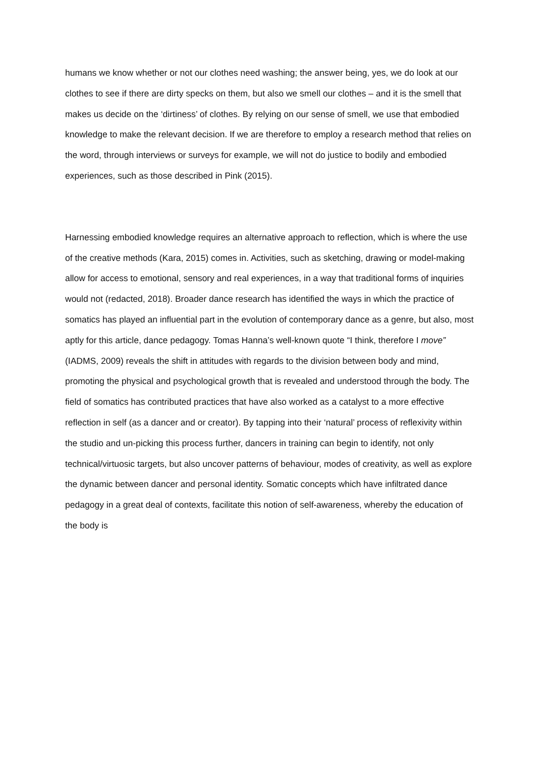humans we know whether or not our clothes need washing; the answer being, yes, we do look at our clothes to see if there are dirty specks on them, but also we smell our clothes – and it is the smell that makes us decide on the ‘dirtiness’ of clothes. By relying on our sense of smell, we use that embodied knowledge to make the relevant decision. If we are therefore to employ a research method that relies on the word, through interviews or surveys for example, we will not do justice to bodily and embodied experiences, such as those described in Pink (2015).
Harnessing embodied knowledge requires an alternative approach to reflection, which is where the use of the creative methods (Kara, 2015) comes in. Activities, such as sketching, drawing or model-making allow for access to emotional, sensory and real experiences, in a way that traditional forms of inquiries would not (redacted, 2018). Broader dance research has identified the ways in which the practice of somatics has played an influential part in the evolution of contemporary dance as a genre, but also, most aptly for this article, dance pedagogy. Tomas Hanna’s well-known quote “I think, therefore I move” (IADMS, 2009) reveals the shift in attitudes with regards to the division between body and mind, promoting the physical and psychological growth that is revealed and understood through the body. The field of somatics has contributed practices that have also worked as a catalyst to a more effective reflection in self (as a dancer and or creator). By tapping into their ‘natural’ process of reflexivity within the studio and un-picking this process further, dancers in training can begin to identify, not only technical/virtuosic targets, but also uncover patterns of behaviour, modes of creativity, as well as explore the dynamic between dancer and personal identity. Somatic concepts which have infiltrated dance pedagogy in a great deal of contexts, facilitate this notion of self-awareness, whereby the education of the body is